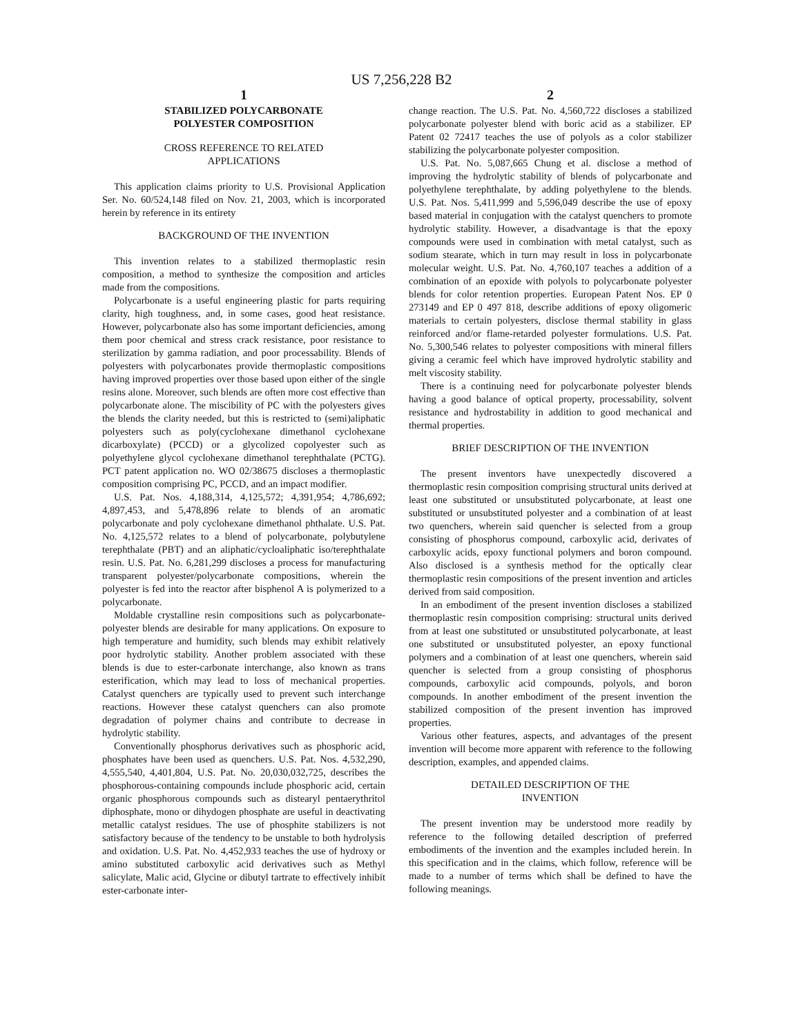US 7,256,228 B2
1
STABILIZED POLYCARBONATE
POLYESTER COMPOSITION
CROSS REFERENCE TO RELATED
APPLICATIONS
This application claims priority to U.S. Provisional Application Ser. No. 60/524,148 filed on Nov. 21, 2003, which is incorporated herein by reference in its entirety
BACKGROUND OF THE INVENTION
This invention relates to a stabilized thermoplastic resin composition, a method to synthesize the composition and articles made from the compositions.
Polycarbonate is a useful engineering plastic for parts requiring clarity, high toughness, and, in some cases, good heat resistance. However, polycarbonate also has some important deficiencies, among them poor chemical and stress crack resistance, poor resistance to sterilization by gamma radiation, and poor processability. Blends of polyesters with polycarbonates provide thermoplastic compositions having improved properties over those based upon either of the single resins alone. Moreover, such blends are often more cost effective than polycarbonate alone. The miscibility of PC with the polyesters gives the blends the clarity needed, but this is restricted to (semi)aliphatic polyesters such as poly(cyclohexane dimethanol cyclohexane dicarboxylate) (PCCD) or a glycolized copolyester such as polyethylene glycol cyclohexane dimethanol terephthalate (PCTG). PCT patent application no. WO 02/38675 discloses a thermoplastic composition comprising PC, PCCD, and an impact modifier.
U.S. Pat. Nos. 4,188,314, 4,125,572; 4,391,954; 4,786,692; 4,897,453, and 5,478,896 relate to blends of an aromatic polycarbonate and poly cyclohexane dimethanol phthalate. U.S. Pat. No. 4,125,572 relates to a blend of polycarbonate, polybutylene terephthalate (PBT) and an aliphatic/cycloaliphatic iso/terephthalate resin. U.S. Pat. No. 6,281,299 discloses a process for manufacturing transparent polyester/polycarbonate compositions, wherein the polyester is fed into the reactor after bisphenol A is polymerized to a polycarbonate.
Moldable crystalline resin compositions such as polycarbonate-polyester blends are desirable for many applications. On exposure to high temperature and humidity, such blends may exhibit relatively poor hydrolytic stability. Another problem associated with these blends is due to ester-carbonate interchange, also known as trans esterification, which may lead to loss of mechanical properties. Catalyst quenchers are typically used to prevent such interchange reactions. However these catalyst quenchers can also promote degradation of polymer chains and contribute to decrease in hydrolytic stability.
Conventionally phosphorus derivatives such as phosphoric acid, phosphates have been used as quenchers. U.S. Pat. Nos. 4,532,290, 4,555,540, 4,401,804, U.S. Pat. No. 20,030,032,725, describes the phosphorous-containing compounds include phosphoric acid, certain organic phosphorous compounds such as distearyl pentaerythritol diphosphate, mono or dihydogen phosphate are useful in deactivating metallic catalyst residues. The use of phosphite stabilizers is not satisfactory because of the tendency to be unstable to both hydrolysis and oxidation. U.S. Pat. No. 4,452,933 teaches the use of hydroxy or amino substituted carboxylic acid derivatives such as Methyl salicylate, Malic acid, Glycine or dibutyl tartrate to effectively inhibit ester-carbonate inter-
2
change reaction. The U.S. Pat. No. 4,560,722 discloses a stabilized polycarbonate polyester blend with boric acid as a stabilizer. EP Patent 02 72417 teaches the use of polyols as a color stabilizer stabilizing the polycarbonate polyester composition.
U.S. Pat. No. 5,087,665 Chung et al. disclose a method of improving the hydrolytic stability of blends of polycarbonate and polyethylene terephthalate, by adding polyethylene to the blends. U.S. Pat. Nos. 5,411,999 and 5,596,049 describe the use of epoxy based material in conjugation with the catalyst quenchers to promote hydrolytic stability. However, a disadvantage is that the epoxy compounds were used in combination with metal catalyst, such as sodium stearate, which in turn may result in loss in polycarbonate molecular weight. U.S. Pat. No. 4,760,107 teaches a addition of a combination of an epoxide with polyols to polycarbonate polyester blends for color retention properties. European Patent Nos. EP 0 273149 and EP 0 497 818, describe additions of epoxy oligomeric materials to certain polyesters, disclose thermal stability in glass reinforced and/or flame-retarded polyester formulations. U.S. Pat. No. 5,300,546 relates to polyester compositions with mineral fillers giving a ceramic feel which have improved hydrolytic stability and melt viscosity stability.
There is a continuing need for polycarbonate polyester blends having a good balance of optical property, processability, solvent resistance and hydrostability in addition to good mechanical and thermal properties.
BRIEF DESCRIPTION OF THE INVENTION
The present inventors have unexpectedly discovered a thermoplastic resin composition comprising structural units derived at least one substituted or unsubstituted polycarbonate, at least one substituted or unsubstituted polyester and a combination of at least two quenchers, wherein said quencher is selected from a group consisting of phosphorus compound, carboxylic acid, derivates of carboxylic acids, epoxy functional polymers and boron compound. Also disclosed is a synthesis method for the optically clear thermoplastic resin compositions of the present invention and articles derived from said composition.
In an embodiment of the present invention discloses a stabilized thermoplastic resin composition comprising: structural units derived from at least one substituted or unsubstituted polycarbonate, at least one substituted or unsubstituted polyester, an epoxy functional polymers and a combination of at least one quenchers, wherein said quencher is selected from a group consisting of phosphorus compounds, carboxylic acid compounds, polyols, and boron compounds. In another embodiment of the present invention the stabilized composition of the present invention has improved properties.
Various other features, aspects, and advantages of the present invention will become more apparent with reference to the following description, examples, and appended claims.
DETAILED DESCRIPTION OF THE
INVENTION
The present invention may be understood more readily by reference to the following detailed description of preferred embodiments of the invention and the examples included herein. In this specification and in the claims, which follow, reference will be made to a number of terms which shall be defined to have the following meanings.